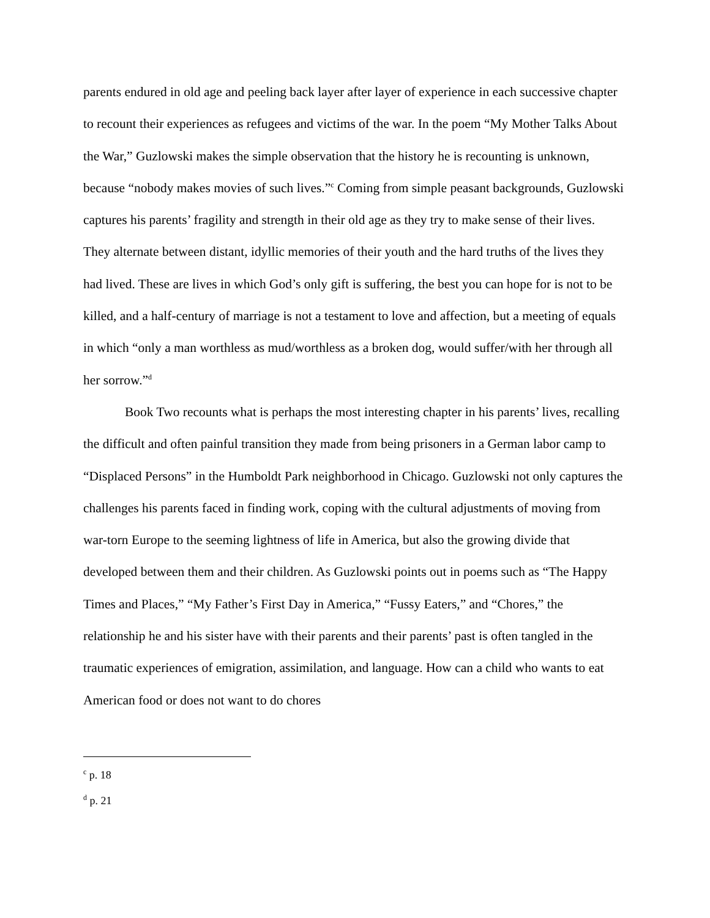parents endured in old age and peeling back layer after layer of experience in each successive chapter to recount their experiences as refugees and victims of the war. In the poem “My Mother Talks About the War,” Guzlowski makes the simple observation that the history he is recounting is unknown, because “nobody makes movies of such lives.”<sup>c</sup> Coming from simple peasant backgrounds, Guzlowski captures his parents’ fragility and strength in their old age as they try to make sense of their lives. They alternate between distant, idyllic memories of their youth and the hard truths of the lives they had lived. These are lives in which God’s only gift is suffering, the best you can hope for is not to be killed, and a half-century of marriage is not a testament to love and affection, but a meeting of equals in which “only a man worthless as mud/worthless as a broken dog, would suffer/with her through all her sorrow.”<sup>d</sup>
Book Two recounts what is perhaps the most interesting chapter in his parents’ lives, recalling the difficult and often painful transition they made from being prisoners in a German labor camp to “Displaced Persons” in the Humboldt Park neighborhood in Chicago. Guzlowski not only captures the challenges his parents faced in finding work, coping with the cultural adjustments of moving from war-torn Europe to the seeming lightness of life in America, but also the growing divide that developed between them and their children. As Guzlowski points out in poems such as “The Happy Times and Places,” “My Father’s First Day in America,” “Fussy Eaters,” and “Chores,” the relationship he and his sister have with their parents and their parents’ past is often tangled in the traumatic experiences of emigration, assimilation, and language. How can a child who wants to eat American food or does not want to do chores
<sup>c</sup> p. 18
<sup>d</sup> p. 21